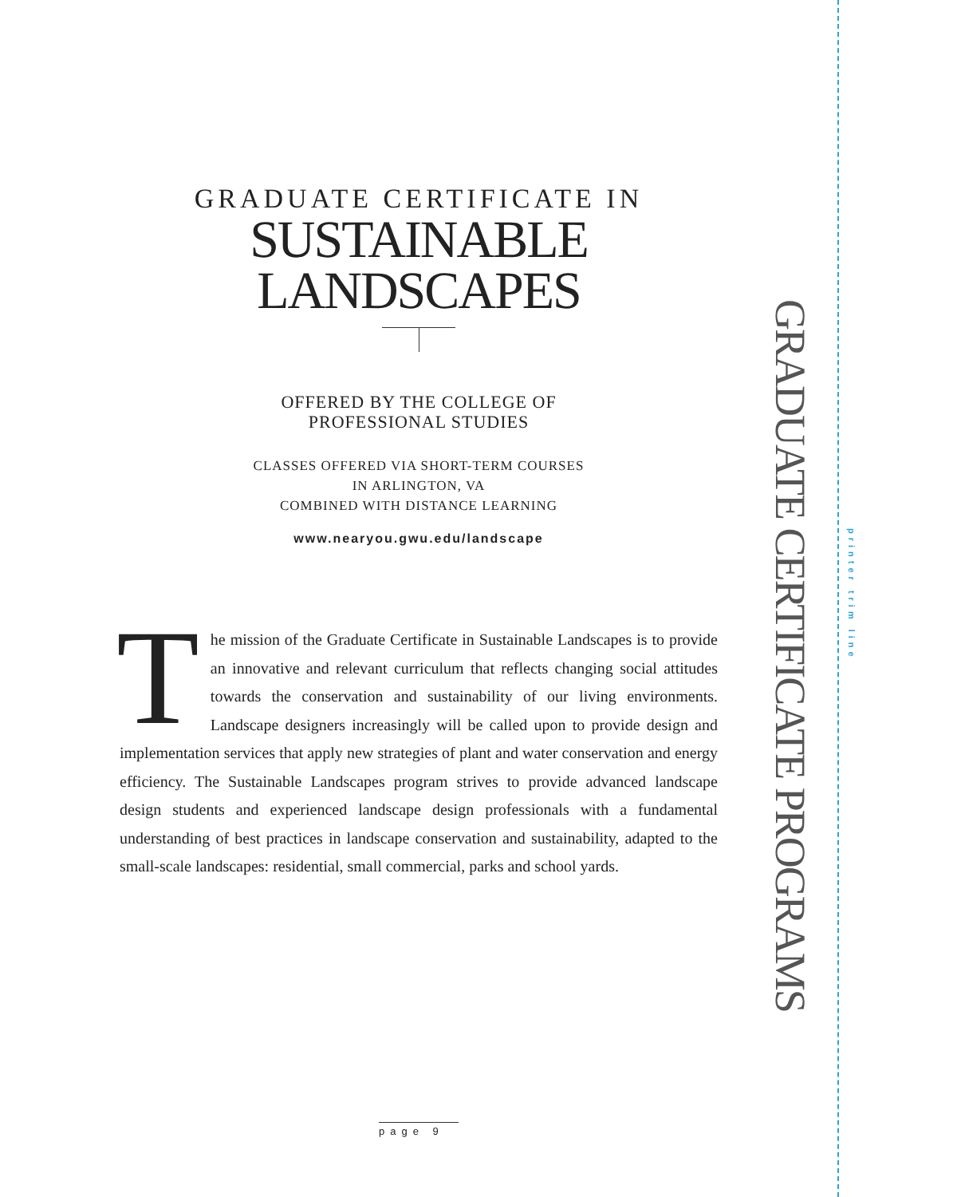GRADUATE CERTIFICATE IN
SUSTAINABLE LANDSCAPES
OFFERED BY THE COLLEGE OF
PROFESSIONAL STUDIES
CLASSES OFFERED VIA SHORT-TERM COURSES
IN ARLINGTON, VA
COMBINED WITH DISTANCE LEARNING
www.nearyou.gwu.edu/landscape
The mission of the Graduate Certificate in Sustainable Landscapes is to provide an innovative and relevant curriculum that reflects changing social attitudes towards the conservation and sustainability of our living environments. Landscape designers increasingly will be called upon to provide design and implementation services that apply new strategies of plant and water conservation and energy efficiency. The Sustainable Landscapes program strives to provide advanced landscape design students and experienced landscape design professionals with a fundamental understanding of best practices in landscape conservation and sustainability, adapted to the small-scale landscapes: residential, small commercial, parks and school yards.
GRADUATE CERTIFICATE PROGRAMS
printer trim line
page 9